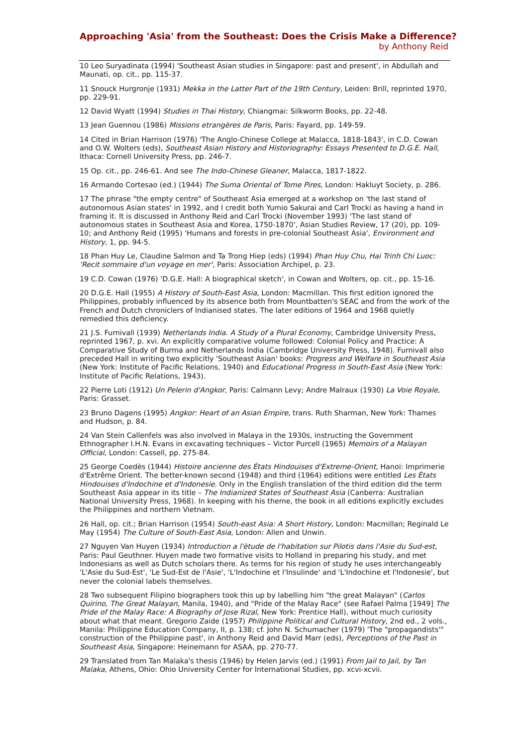Approaching 'Asia' from the Southeast: Does the Crisis Make a Difference?
by Anthony Reid
10 Leo Suryadinata (1994) 'Southeast Asian studies in Singapore: past and present', in Abdullah and Maunati, op. cit., pp. 115-37.
11 Snouck Hurgronje (1931) Mekka in the Latter Part of the 19th Century, Leiden: Brill, reprinted 1970, pp. 229-91.
12 David Wyatt (1994) Studies in Thai History, Chiangmai: Silkworm Books, pp. 22-48.
13 Jean Guennou (1986) Missions etrangères de Paris, Paris: Fayard, pp. 149-59.
14 Cited in Brian Harrison (1976) 'The Anglo-Chinese College at Malacca, 1818-1843', in C.D. Cowan and O.W. Wolters (eds), Southeast Asian History and Historiography: Essays Presented to D.G.E. Hall, Ithaca: Cornell University Press, pp. 246-7.
15 Op. cit., pp. 246-61. And see The Indo-Chinese Gleaner, Malacca, 1817-1822.
16 Armando Cortesao (ed.) (1944) The Suma Oriental of Tome Pires, London: Hakluyt Society, p. 286.
17 The phrase "the empty centre" of Southeast Asia emerged at a workshop on 'the last stand of autonomous Asian states' in 1992, and I credit both Yumio Sakurai and Carl Trocki as having a hand in framing it. It is discussed in Anthony Reid and Carl Trocki (November 1993) 'The last stand of autonomous states in Southeast Asia and Korea, 1750-1870', Asian Studies Review, 17 (20), pp. 109-10; and Anthony Reid (1995) 'Humans and forests in pre-colonial Southeast Asia', Environment and History, 1, pp. 94-5.
18 Phan Huy Le, Claudine Salmon and Ta Trong Hiep (eds) (1994) Phan Huy Chu, Hai Trinh Chi Luoc: 'Recit sommaire d'un voyage en mer', Paris: Association Archipel, p. 23.
19 C.D. Cowan (1976) 'D.G.E. Hall: A biographical sketch', in Cowan and Wolters, op. cit., pp. 15-16.
20 D.G.E. Hall (1955) A History of South-East Asia, London: Macmillan. This first edition ignored the Philippines, probably influenced by its absence both from Mountbatten's SEAC and from the work of the French and Dutch chroniclers of Indianised states. The later editions of 1964 and 1968 quietly remedied this deficiency.
21 J.S. Furnivall (1939) Netherlands India. A Study of a Plural Economy, Cambridge University Press, reprinted 1967, p. xvi. An explicitly comparative volume followed: Colonial Policy and Practice: A Comparative Study of Burma and Netherlands India (Cambridge University Press, 1948). Furnivall also preceded Hall in writing two explicitly 'Southeast Asian' books: Progress and Welfare in Southeast Asia (New York: Institute of Pacific Relations, 1940) and Educational Progress in South-East Asia (New York: Institute of Pacific Relations, 1943).
22 Pierre Loti (1912) Un Pelerin d'Angkor, Paris: Calmann Levy; Andre Malraux (1930) La Voie Royale, Paris: Grasset.
23 Bruno Dagens (1995) Angkor: Heart of an Asian Empire, trans. Ruth Sharman, New York: Thames and Hudson, p. 84.
24 Van Stein Callenfels was also involved in Malaya in the 1930s, instructing the Government Ethnographer I.H.N. Evans in excavating techniques – Victor Purcell (1965) Memoirs of a Malayan Official, London: Cassell, pp. 275-84.
25 George Coedès (1944) Histoire ancienne des États Hindouises d'Extreme-Orient, Hanoi: Imprimerie d'Extrême Orient. The better-known second (1948) and third (1964) editions were entitled Les Ètats Hindouises d'Indochine et d'Indonesie. Only in the English translation of the third edition did the term Southeast Asia appear in its title – The Indianized States of Southeast Asia (Canberra: Australian National University Press, 1968). In keeping with his theme, the book in all editions explicitly excludes the Philippines and northern Vietnam.
26 Hall, op. cit.; Brian Harrison (1954) South-east Asia: A Short History, London: Macmillan; Reginald Le May (1954) The Culture of South-East Asia, London: Allen and Unwin.
27 Nguyen Van Huyen (1934) Introduction a l'ètude de l'habitation sur Pilotis dans l'Asie du Sud-est, Paris: Paul Geuthner. Huyen made two formative visits to Holland in preparing his study, and met Indonesians as well as Dutch scholars there. As terms for his region of study he uses interchangeably 'L'Asie du Sud-Est', 'Le Sud-Est de l'Asie', 'L'Indochine et l'Insulinde' and 'L'Indochine et l'Indonesie', but never the colonial labels themselves.
28 Two subsequent Filipino biographers took this up by labelling him "the great Malayan" (Carlos Quirino, The Great Malayan, Manila, 1940), and "Pride of the Malay Race" (see Rafael Palma [1949] The Pride of the Malay Race: A Biography of Jose Rizal, New York: Prentice Hall), without much curiosity about what that meant. Gregorio Zaide (1957) Philippine Political and Cultural History, 2nd ed., 2 vols., Manila: Philippine Education Company, II, p. 138; cf. John N. Schumacher (1979) 'The "propagandists'" construction of the Philippine past', in Anthony Reid and David Marr (eds), Perceptions of the Past in Southeast Asia, Singapore: Heinemann for ASAA, pp. 270-77.
29 Translated from Tan Malaka's thesis (1946) by Helen Jarvis (ed.) (1991) From Jail to Jail, by Tan Malaka, Athens, Ohio: Ohio University Center for International Studies, pp. xcvi-xcvii.